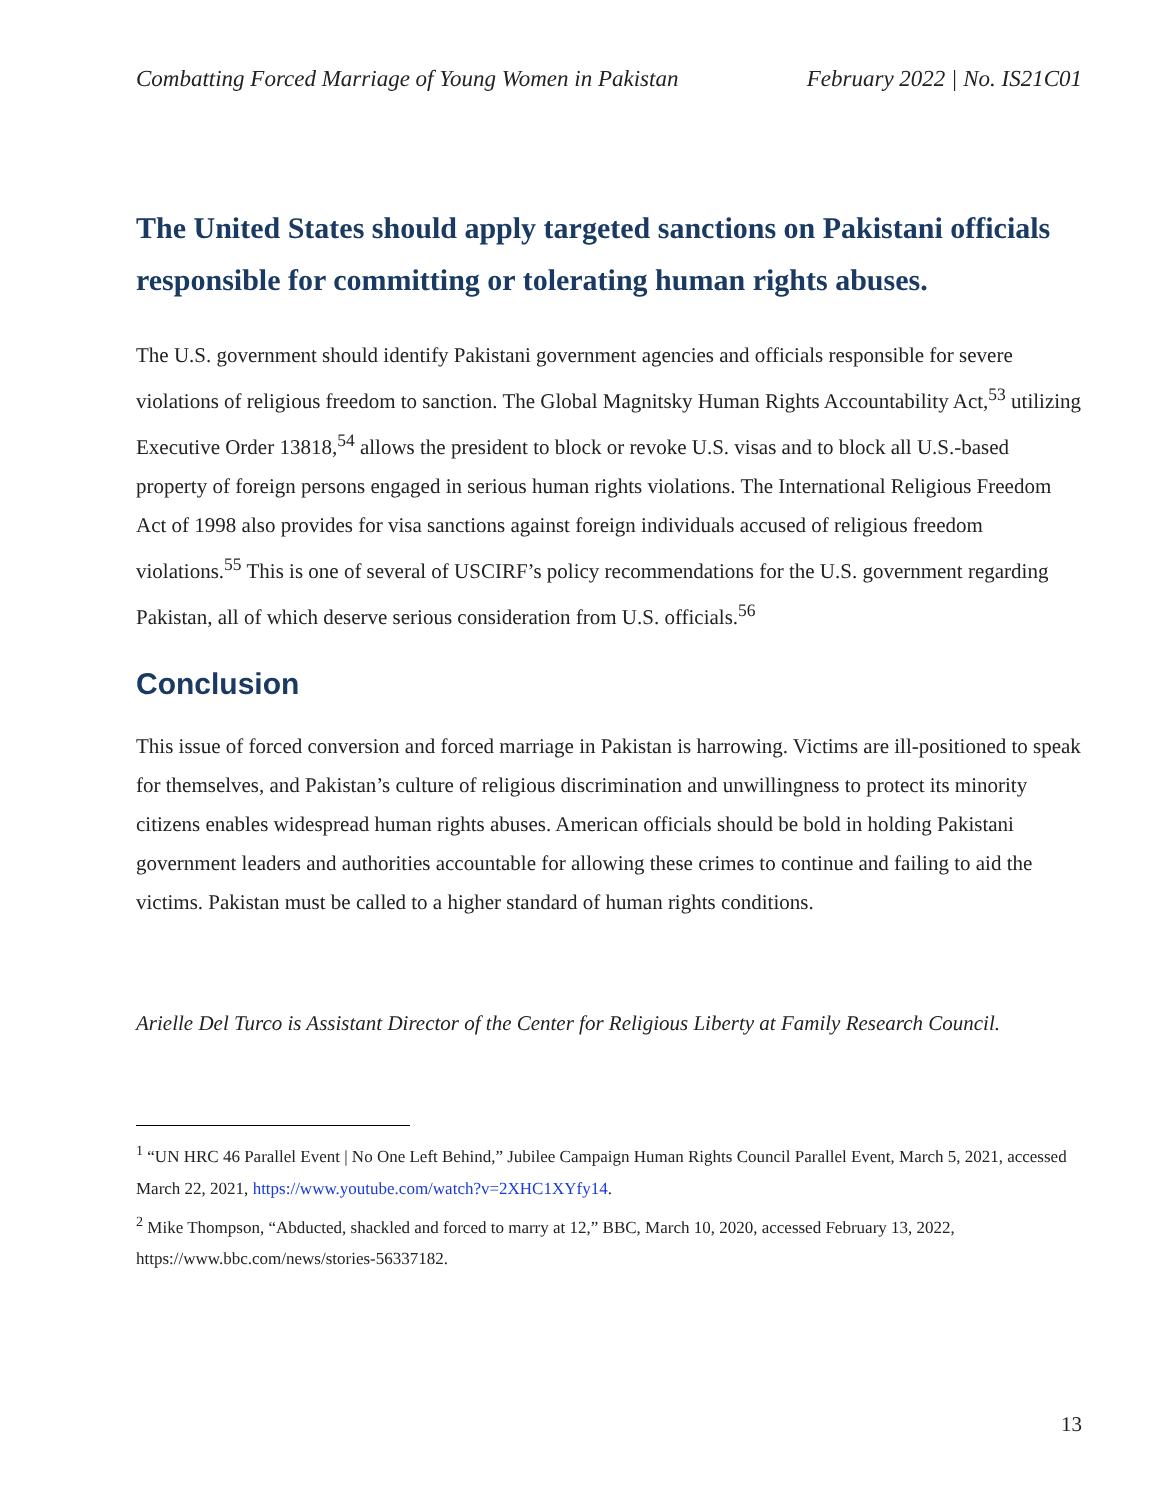Combatting Forced Marriage of Young Women in Pakistan February 2022 | No. IS21C01
The United States should apply targeted sanctions on Pakistani officials responsible for committing or tolerating human rights abuses.
The U.S. government should identify Pakistani government agencies and officials responsible for severe violations of religious freedom to sanction. The Global Magnitsky Human Rights Accountability Act,<sup>53</sup> utilizing Executive Order 13818,<sup>54</sup> allows the president to block or revoke U.S. visas and to block all U.S.-based property of foreign persons engaged in serious human rights violations. The International Religious Freedom Act of 1998 also provides for visa sanctions against foreign individuals accused of religious freedom violations.<sup>55</sup> This is one of several of USCIRF’s policy recommendations for the U.S. government regarding Pakistan, all of which deserve serious consideration from U.S. officials.<sup>56</sup>
Conclusion
This issue of forced conversion and forced marriage in Pakistan is harrowing. Victims are ill-positioned to speak for themselves, and Pakistan’s culture of religious discrimination and unwillingness to protect its minority citizens enables widespread human rights abuses. American officials should be bold in holding Pakistani government leaders and authorities accountable for allowing these crimes to continue and failing to aid the victims. Pakistan must be called to a higher standard of human rights conditions.
Arielle Del Turco is Assistant Director of the Center for Religious Liberty at Family Research Council.
<sup>1</sup> “UN HRC 46 Parallel Event | No One Left Behind,” Jubilee Campaign Human Rights Council Parallel Event, March 5, 2021, accessed March 22, 2021, https://www.youtube.com/watch?v=2XHC1XYfy14.
<sup>2</sup> Mike Thompson, “Abducted, shackled and forced to marry at 12,” BBC, March 10, 2020, accessed February 13, 2022, https://www.bbc.com/news/stories-56337182.
13